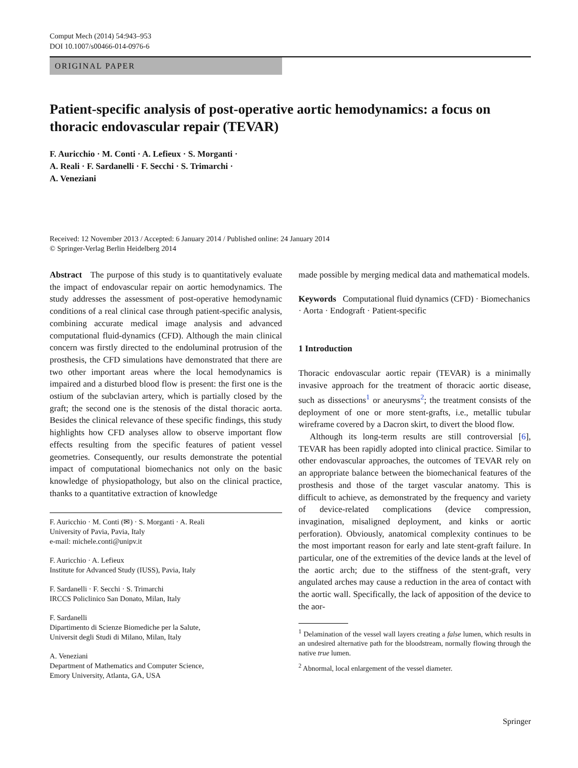Comput Mech (2014) 54:943–953
DOI 10.1007/s00466-014-0976-6
ORIGINAL PAPER
Patient-specific analysis of post-operative aortic hemodynamics: a focus on thoracic endovascular repair (TEVAR)
F. Auricchio · M. Conti · A. Lefieux · S. Morganti ·
A. Reali · F. Sardanelli · F. Secchi · S. Trimarchi ·
A. Veneziani
Received: 12 November 2013 / Accepted: 6 January 2014 / Published online: 24 January 2014
© Springer-Verlag Berlin Heidelberg 2014
Abstract The purpose of this study is to quantitatively evaluate the impact of endovascular repair on aortic hemodynamics. The study addresses the assessment of post-operative hemodynamic conditions of a real clinical case through patient-specific analysis, combining accurate medical image analysis and advanced computational fluid-dynamics (CFD). Although the main clinical concern was firstly directed to the endoluminal protrusion of the prosthesis, the CFD simulations have demonstrated that there are two other important areas where the local hemodynamics is impaired and a disturbed blood flow is present: the first one is the ostium of the subclavian artery, which is partially closed by the graft; the second one is the stenosis of the distal thoracic aorta. Besides the clinical relevance of these specific findings, this study highlights how CFD analyses allow to observe important flow effects resulting from the specific features of patient vessel geometries. Consequently, our results demonstrate the potential impact of computational biomechanics not only on the basic knowledge of physiopathology, but also on the clinical practice, thanks to a quantitative extraction of knowledge
F. Auricchio · M. Conti (✉) · S. Morganti · A. Reali
University of Pavia, Pavia, Italy
e-mail: michele.conti@unipv.it
F. Auricchio · A. Lefieux
Institute for Advanced Study (IUSS), Pavia, Italy
F. Sardanelli · F. Secchi · S. Trimarchi
IRCCS Policlinico San Donato, Milan, Italy
F. Sardanelli
Dipartimento di Scienze Biomediche per la Salute,
Universit degli Studi di Milano, Milan, Italy
A. Veneziani
Department of Mathematics and Computer Science,
Emory University, Atlanta, GA, USA
made possible by merging medical data and mathematical models.
Keywords Computational fluid dynamics (CFD) · Biomechanics · Aorta · Endograft · Patient-specific
1 Introduction
Thoracic endovascular aortic repair (TEVAR) is a minimally invasive approach for the treatment of thoracic aortic disease, such as dissections<sup>1</sup> or aneurysms<sup>2</sup>; the treatment consists of the deployment of one or more stent-grafts, i.e., metallic tubular wireframe covered by a Dacron skirt, to divert the blood flow.
Although its long-term results are still controversial [6], TEVAR has been rapidly adopted into clinical practice. Similar to other endovascular approaches, the outcomes of TEVAR rely on an appropriate balance between the biomechanical features of the prosthesis and those of the target vascular anatomy. This is difficult to achieve, as demonstrated by the frequency and variety of device-related complications (device compression, invagination, misaligned deployment, and kinks or aortic perforation). Obviously, anatomical complexity continues to be the most important reason for early and late stent-graft failure. In particular, one of the extremities of the device lands at the level of the aortic arch; due to the stiffness of the stent-graft, very angulated arches may cause a reduction in the area of contact with the aortic wall. Specifically, the lack of apposition of the device to the aor-
<sup>1</sup> Delamination of the vessel wall layers creating a false lumen, which results in an undesired alternative path for the bloodstream, normally flowing through the native true lumen.
<sup>2</sup> Abnormal, local enlargement of the vessel diameter.
Springer